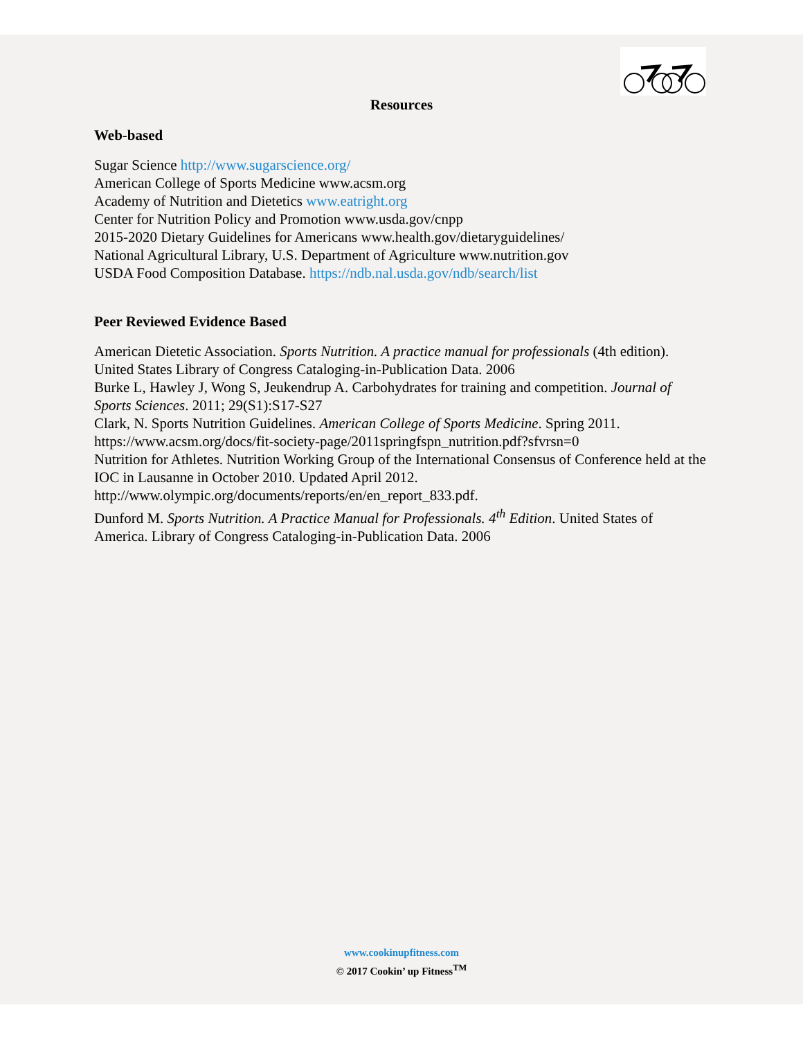Resources
Web-based
Sugar Science http://www.sugarscience.org/
American College of Sports Medicine www.acsm.org
Academy of Nutrition and Dietetics www.eatright.org
Center for Nutrition Policy and Promotion www.usda.gov/cnpp
2015-2020 Dietary Guidelines for Americans www.health.gov/dietaryguidelines/
National Agricultural Library, U.S. Department of Agriculture www.nutrition.gov
USDA Food Composition Database. https://ndb.nal.usda.gov/ndb/search/list
Peer Reviewed Evidence Based
American Dietetic Association. Sports Nutrition. A practice manual for professionals (4th edition). United States Library of Congress Cataloging-in-Publication Data. 2006
Burke L, Hawley J, Wong S, Jeukendrup A. Carbohydrates for training and competition. Journal of Sports Sciences. 2011; 29(S1):S17-S27
Clark, N. Sports Nutrition Guidelines. American College of Sports Medicine. Spring 2011. https://www.acsm.org/docs/fit-society-page/2011springfspn_nutrition.pdf?sfvrsn=0
Nutrition for Athletes. Nutrition Working Group of the International Consensus of Conference held at the IOC in Lausanne in October 2010. Updated April 2012. http://www.olympic.org/documents/reports/en/en_report_833.pdf.
Dunford M. Sports Nutrition. A Practice Manual for Professionals. 4<sup>th</sup> Edition. United States of America. Library of Congress Cataloging-in-Publication Data. 2006
www.cookinupfitness.com
© 2017 Cookin’ up Fitness<sup>TM</sup>